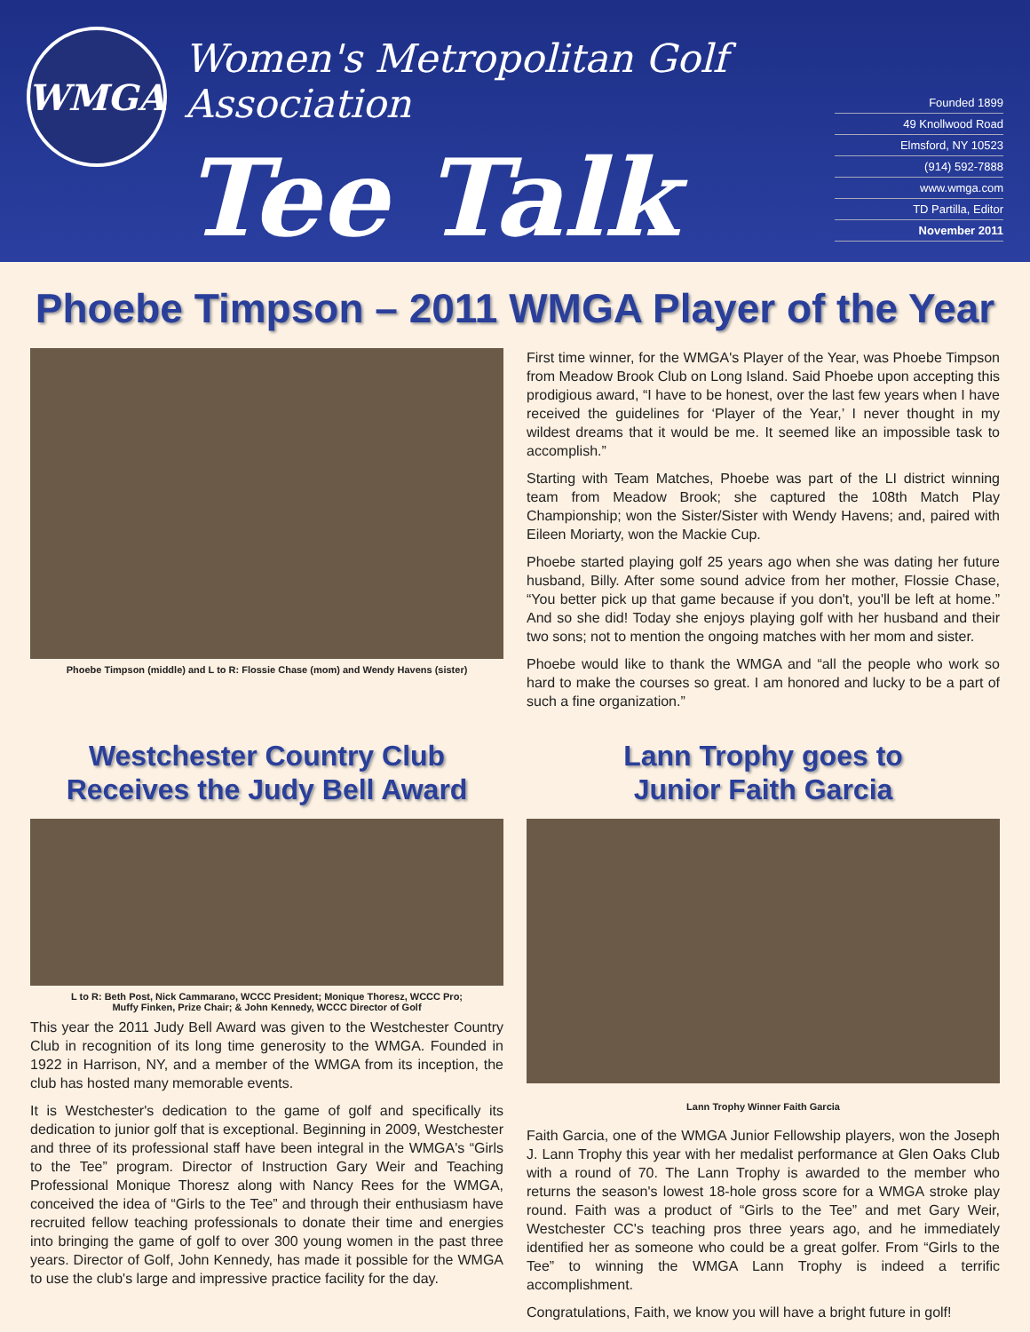WMGA
Women's Metropolitan Golf Association
Tee Talk
Founded 1899
49 Knollwood Road
Elmsford, NY 10523
(914) 592-7888
www.wmga.com
TD Partilla, Editor
November 2011
Phoebe Timpson – 2011 WMGA Player of the Year
Phoebe Timpson (middle) and L to R: Flossie Chase (mom) and Wendy Havens (sister)
First time winner, for the WMGA's Player of the Year, was Phoebe Timpson from Meadow Brook Club on Long Island. Said Phoebe upon accepting this prodigious award, “I have to be honest, over the last few years when I have received the guidelines for ‘Player of the Year,’ I never thought in my wildest dreams that it would be me. It seemed like an impossible task to accomplish.”
Starting with Team Matches, Phoebe was part of the LI district winning team from Meadow Brook; she captured the 108th Match Play Championship; won the Sister/Sister with Wendy Havens; and, paired with Eileen Moriarty, won the Mackie Cup.
Phoebe started playing golf 25 years ago when she was dating her future husband, Billy. After some sound advice from her mother, Flossie Chase, “You better pick up that game because if you don't, you'll be left at home.” And so she did! Today she enjoys playing golf with her husband and their two sons; not to mention the ongoing matches with her mom and sister.
Phoebe would like to thank the WMGA and “all the people who work so hard to make the courses so great. I am honored and lucky to be a part of such a fine organization.”
Westchester Country Club
Receives the Judy Bell Award
L to R: Beth Post, Nick Cammarano, WCCC President; Monique Thoresz, WCCC Pro;
Muffy Finken, Prize Chair; & John Kennedy, WCCC Director of Golf
This year the 2011 Judy Bell Award was given to the Westchester Country Club in recognition of its long time generosity to the WMGA. Founded in 1922 in Harrison, NY, and a member of the WMGA from its inception, the club has hosted many memorable events.
It is Westchester's dedication to the game of golf and specifically its dedication to junior golf that is exceptional. Beginning in 2009, Westchester and three of its professional staff have been integral in the WMGA's “Girls to the Tee” program. Director of Instruction Gary Weir and Teaching Professional Monique Thoresz along with Nancy Rees for the WMGA, conceived the idea of “Girls to the Tee” and through their enthusiasm have recruited fellow teaching professionals to donate their time and energies into bringing the game of golf to over 300 young women in the past three years. Director of Golf, John Kennedy, has made it possible for the WMGA to use the club's large and impressive practice facility for the day.
Lann Trophy goes to
Junior Faith Garcia
Lann Trophy Winner Faith Garcia
Faith Garcia, one of the WMGA Junior Fellowship players, won the Joseph J. Lann Trophy this year with her medalist performance at Glen Oaks Club with a round of 70. The Lann Trophy is awarded to the member who returns the season's lowest 18-hole gross score for a WMGA stroke play round. Faith was a product of “Girls to the Tee” and met Gary Weir, Westchester CC's teaching pros three years ago, and he immediately identified her as someone who could be a great golfer. From “Girls to the Tee” to winning the WMGA Lann Trophy is indeed a terrific accomplishment.
Congratulations, Faith, we know you will have a bright future in golf!